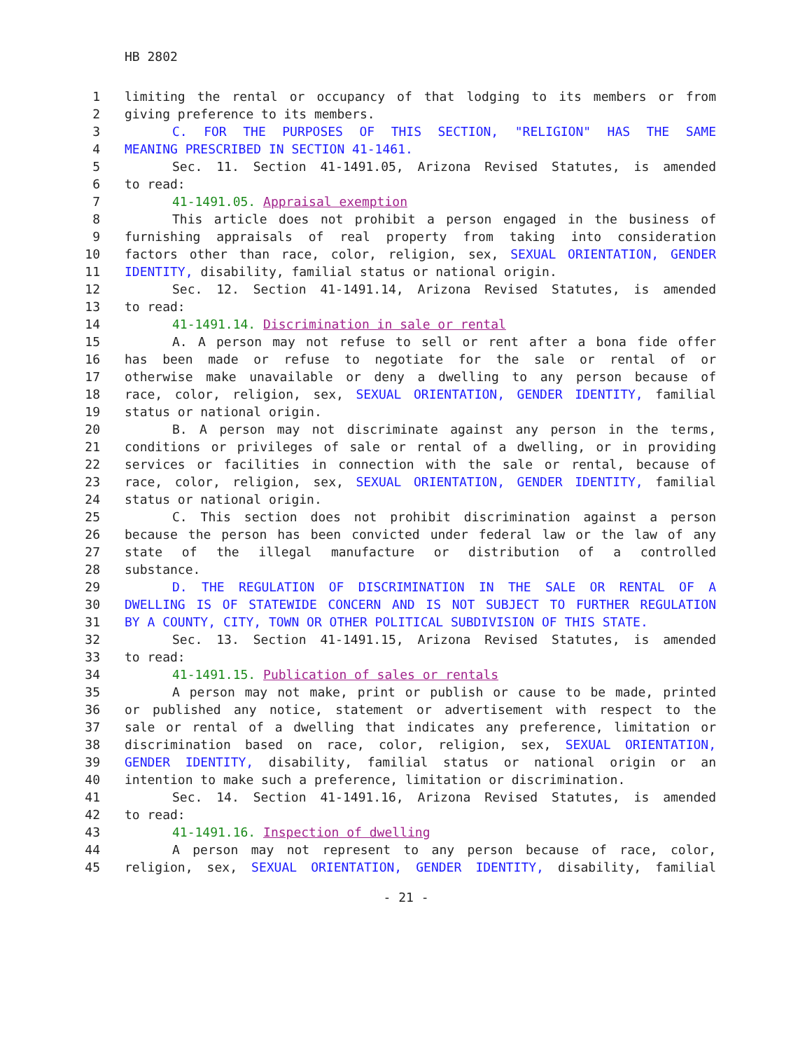HB 2802
1 limiting the rental or occupancy of that lodging to its members or from
2 giving preference to its members.
3 C. FOR THE PURPOSES OF THIS SECTION, "RELIGION" HAS THE SAME
4 MEANING PRESCRIBED IN SECTION 41-1461.
5 Sec. 11. Section 41-1491.05, Arizona Revised Statutes, is amended
6 to read:
7 41-1491.05. Appraisal exemption
8 This article does not prohibit a person engaged in the business of
9 furnishing appraisals of real property from taking into consideration
10 factors other than race, color, religion, sex, SEXUAL ORIENTATION, GENDER
11 IDENTITY, disability, familial status or national origin.
12 Sec. 12. Section 41-1491.14, Arizona Revised Statutes, is amended
13 to read:
14 41-1491.14. Discrimination in sale or rental
15 A. A person may not refuse to sell or rent after a bona fide offer
16 has been made or refuse to negotiate for the sale or rental of or
17 otherwise make unavailable or deny a dwelling to any person because of
18 race, color, religion, sex, SEXUAL ORIENTATION, GENDER IDENTITY, familial
19 status or national origin.
20 B. A person may not discriminate against any person in the terms,
21 conditions or privileges of sale or rental of a dwelling, or in providing
22 services or facilities in connection with the sale or rental, because of
23 race, color, religion, sex, SEXUAL ORIENTATION, GENDER IDENTITY, familial
24 status or national origin.
25 C. This section does not prohibit discrimination against a person
26 because the person has been convicted under federal law or the law of any
27 state of the illegal manufacture or distribution of a controlled
28 substance.
29 D. THE REGULATION OF DISCRIMINATION IN THE SALE OR RENTAL OF A
30 DWELLING IS OF STATEWIDE CONCERN AND IS NOT SUBJECT TO FURTHER REGULATION
31 BY A COUNTY, CITY, TOWN OR OTHER POLITICAL SUBDIVISION OF THIS STATE.
32 Sec. 13. Section 41-1491.15, Arizona Revised Statutes, is amended
33 to read:
34 41-1491.15. Publication of sales or rentals
35 A person may not make, print or publish or cause to be made, printed
36 or published any notice, statement or advertisement with respect to the
37 sale or rental of a dwelling that indicates any preference, limitation or
38 discrimination based on race, color, religion, sex, SEXUAL ORIENTATION,
39 GENDER IDENTITY, disability, familial status or national origin or an
40 intention to make such a preference, limitation or discrimination.
41 Sec. 14. Section 41-1491.16, Arizona Revised Statutes, is amended
42 to read:
43 41-1491.16. Inspection of dwelling
44 A person may not represent to any person because of race, color,
45 religion, sex, SEXUAL ORIENTATION, GENDER IDENTITY, disability, familial
- 21 -